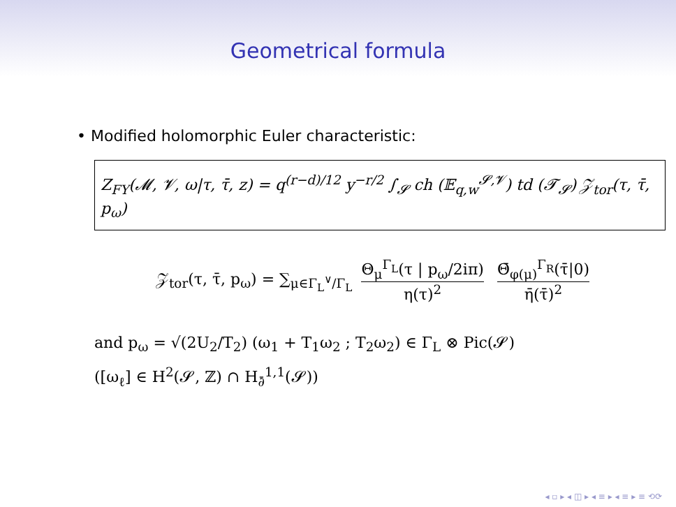Geometrical formula
• Modified holomorphic Euler characteristic:
Z<sub>FY</sub>(𝓜, 𝓥, ω|τ, τ̄, z) = q<sup>(r−d)/12</sup> y<sup>−r/2</sup> ∫<sub>𝓢</sub> ch (𝔼<sub>q,w</sub><sup>𝓢,𝓥</sup>) td (𝓣<sub>𝓢</sub>) 𝒵<sub>tor</sub>(τ, τ̄, p<sub>ω</sub>)
𝒵<sub>tor</sub>(τ, τ̄, p<sub>ω</sub>) = ∑<sub>μ∈Γ<sub>L</sub><sup>∨</sup>/Γ<sub>L</sub></sub> Θ<sub>μ</sub><sup>Γ<sub>L</sub></sup>(τ | p<sub>ω</sub>/2iπ) η(τ)<sup>2</sup> Θ̄<sub>φ(μ)</sub><sup>Γ<sub>R</sub></sup>(τ̄|0) η̄(τ̄)<sup>2</sup>
and p<sub>ω</sub> = √(2U<sub>2</sub>/T<sub>2</sub>) (ω<sub>1</sub> + T<sub>1</sub>ω<sub>2</sub> ; T<sub>2</sub>ω<sub>2</sub>) ∈ Γ<sub>L</sub> ⊗ Pic(𝓢)
([ω<sub>ℓ</sub>] ∈ H<sup>2</sup>(𝓢, ℤ) ∩ H<sub>∂̄</sub><sup>1,1</sup>(𝓢))
◂ ▫ ▸ ◂ ◫ ▸ ◂ ≡ ▸ ◂ ≡ ▸ ≡ ⟲⟳